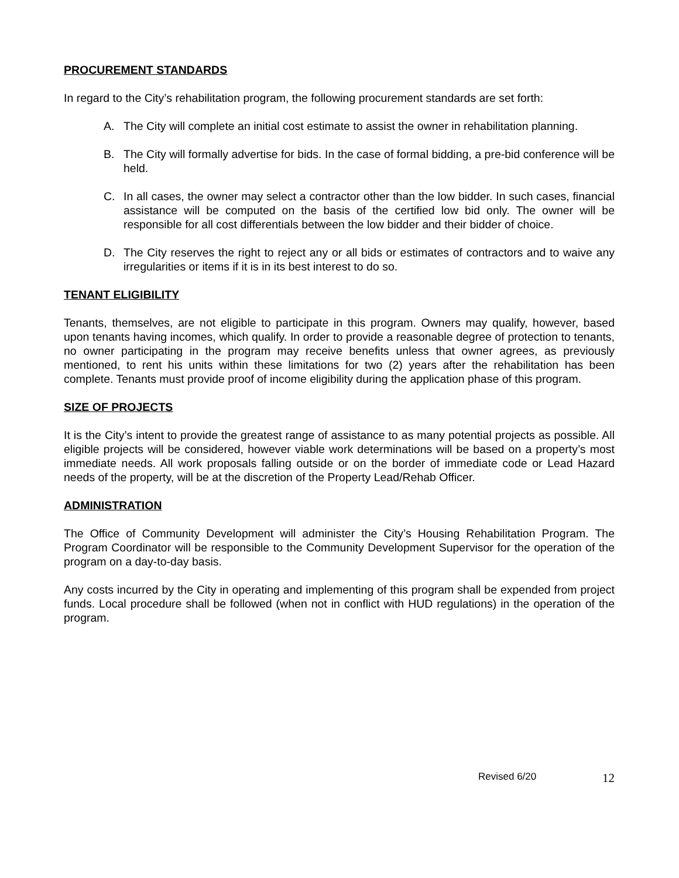PROCUREMENT STANDARDS
In regard to the City’s rehabilitation program, the following procurement standards are set forth:
A. The City will complete an initial cost estimate to assist the owner in rehabilitation planning.
B. The City will formally advertise for bids. In the case of formal bidding, a pre-bid conference will be held.
C. In all cases, the owner may select a contractor other than the low bidder. In such cases, financial assistance will be computed on the basis of the certified low bid only. The owner will be responsible for all cost differentials between the low bidder and their bidder of choice.
D. The City reserves the right to reject any or all bids or estimates of contractors and to waive any irregularities or items if it is in its best interest to do so.
TENANT ELIGIBILITY
Tenants, themselves, are not eligible to participate in this program. Owners may qualify, however, based upon tenants having incomes, which qualify. In order to provide a reasonable degree of protection to tenants, no owner participating in the program may receive benefits unless that owner agrees, as previously mentioned, to rent his units within these limitations for two (2) years after the rehabilitation has been complete. Tenants must provide proof of income eligibility during the application phase of this program.
SIZE OF PROJECTS
It is the City’s intent to provide the greatest range of assistance to as many potential projects as possible. All eligible projects will be considered, however viable work determinations will be based on a property’s most immediate needs. All work proposals falling outside or on the border of immediate code or Lead Hazard needs of the property, will be at the discretion of the Property Lead/Rehab Officer.
ADMINISTRATION
The Office of Community Development will administer the City’s Housing Rehabilitation Program. The Program Coordinator will be responsible to the Community Development Supervisor for the operation of the program on a day-to-day basis.
Any costs incurred by the City in operating and implementing of this program shall be expended from project funds. Local procedure shall be followed (when not in conflict with HUD regulations) in the operation of the program.
Revised 6/20 12